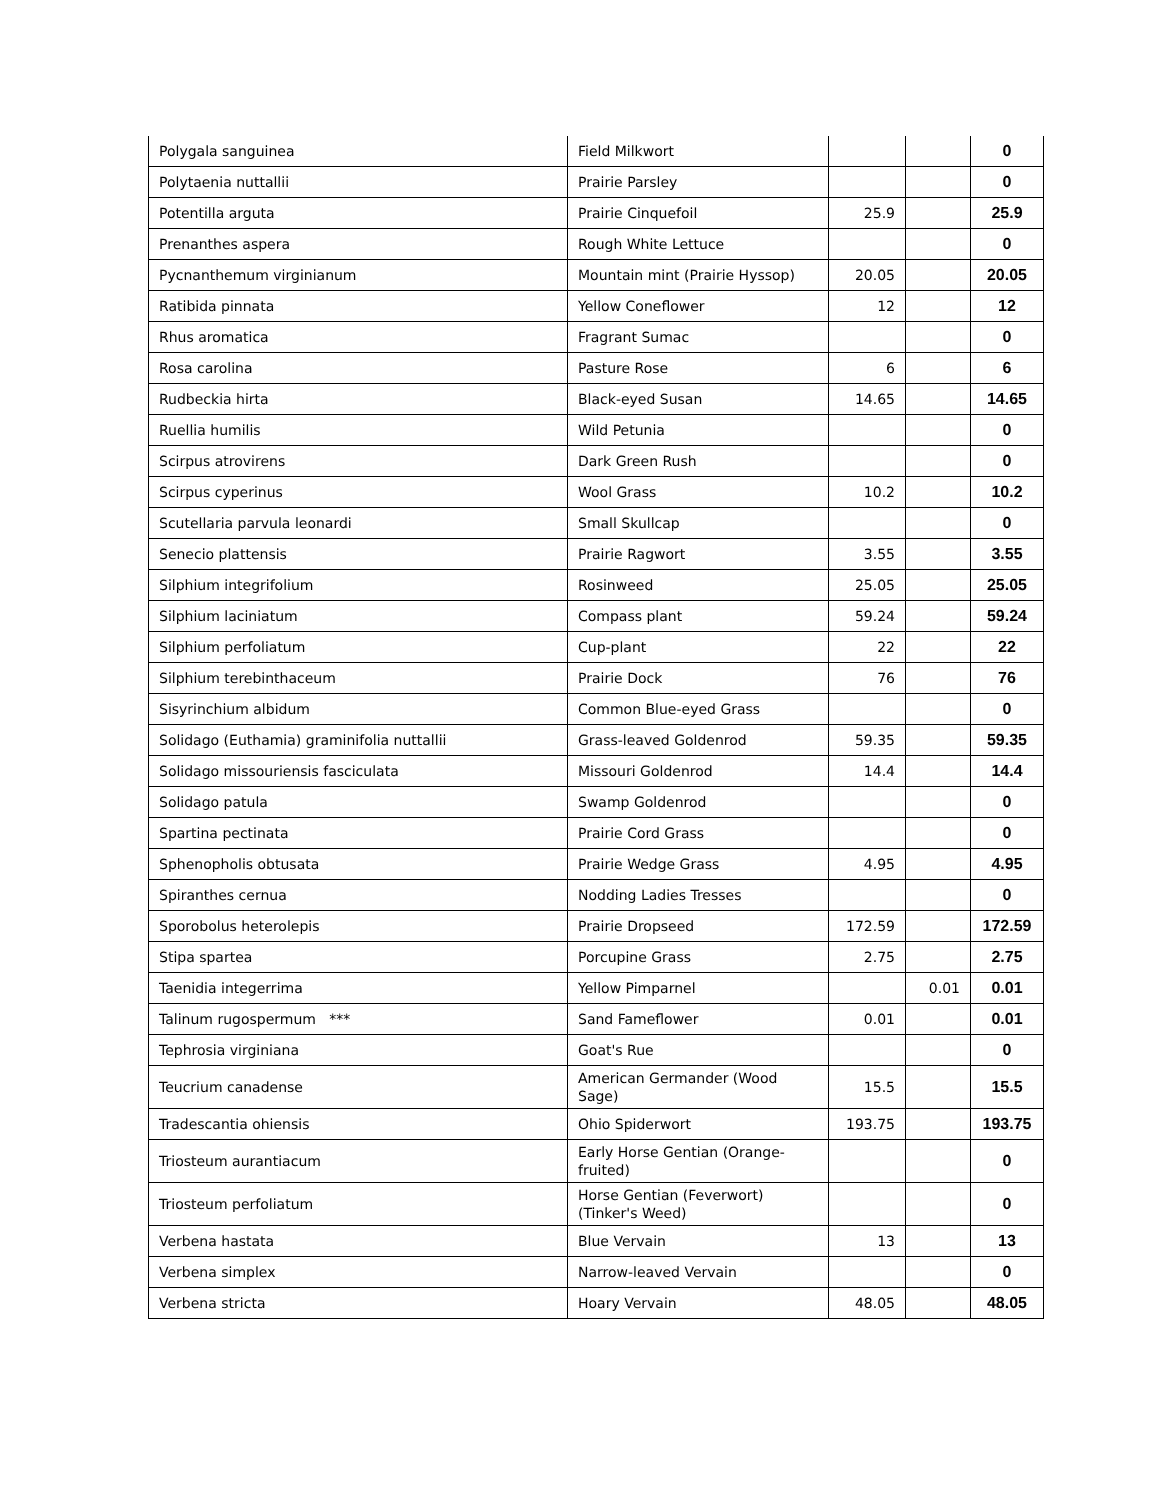| Polygala sanguinea | Field Milkwort | | | 0 |
| Polytaenia nuttallii | Prairie Parsley | | | 0 |
| Potentilla arguta | Prairie Cinquefoil | 25.9 | | 25.9 |
| Prenanthes aspera | Rough White Lettuce | | | 0 |
| Pycnanthemum virginianum | Mountain mint (Prairie Hyssop) | 20.05 | | 20.05 |
| Ratibida pinnata | Yellow Coneflower | 12 | | 12 |
| Rhus aromatica | Fragrant Sumac | | | 0 |
| Rosa carolina | Pasture Rose | 6 | | 6 |
| Rudbeckia hirta | Black-eyed Susan | 14.65 | | 14.65 |
| Ruellia humilis | Wild Petunia | | | 0 |
| Scirpus atrovirens | Dark Green Rush | | | 0 |
| Scirpus cyperinus | Wool Grass | 10.2 | | 10.2 |
| Scutellaria parvula leonardi | Small Skullcap | | | 0 |
| Senecio plattensis | Prairie Ragwort | 3.55 | | 3.55 |
| Silphium integrifolium | Rosinweed | 25.05 | | 25.05 |
| Silphium laciniatum | Compass plant | 59.24 | | 59.24 |
| Silphium perfoliatum | Cup-plant | 22 | | 22 |
| Silphium terebinthaceum | Prairie Dock | 76 | | 76 |
| Sisyrinchium albidum | Common Blue-eyed Grass | | | 0 |
| Solidago (Euthamia) graminifolia nuttallii | Grass-leaved Goldenrod | 59.35 | | 59.35 |
| Solidago missouriensis fasciculata | Missouri Goldenrod | 14.4 | | 14.4 |
| Solidago patula | Swamp Goldenrod | | | 0 |
| Spartina pectinata | Prairie Cord Grass | | | 0 |
| Sphenopholis obtusata | Prairie Wedge Grass | 4.95 | | 4.95 |
| Spiranthes cernua | Nodding Ladies Tresses | | | 0 |
| Sporobolus heterolepis | Prairie Dropseed | 172.59 | | 172.59 |
| Stipa spartea | Porcupine Grass | 2.75 | | 2.75 |
| Taenidia integerrima | Yellow Pimparnel | | 0.01 | 0.01 |
| Talinum rugospermum *** | Sand Fameflower | 0.01 | | 0.01 |
| Tephrosia virginiana | Goat's Rue | | | 0 |
| Teucrium canadense | American Germander (Wood Sage) | 15.5 | | 15.5 |
| Tradescantia ohiensis | Ohio Spiderwort | 193.75 | | 193.75 |
| Triosteum aurantiacum | Early Horse Gentian (Orange-fruited) | | | 0 |
| Triosteum perfoliatum | Horse Gentian (Feverwort)(Tinker's Weed) | | | 0 |
| Verbena hastata | Blue Vervain | 13 | | 13 |
| Verbena simplex | Narrow-leaved Vervain | | | 0 |
| Verbena stricta | Hoary Vervain | 48.05 | | 48.05 |